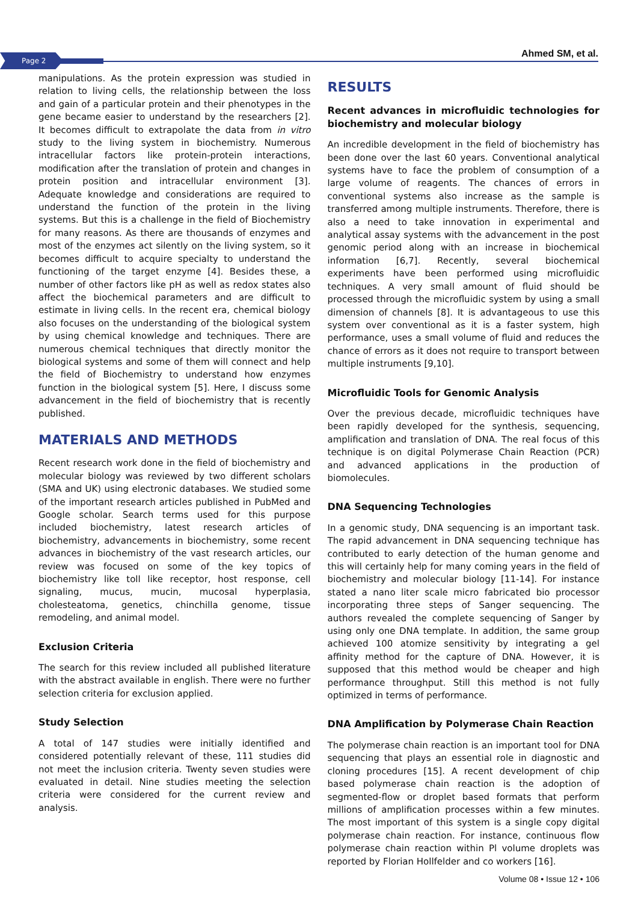Page 2 Ahmed SM, et al.
manipulations. As the protein expression was studied in relation to living cells, the relationship between the loss and gain of a particular protein and their phenotypes in the gene became easier to understand by the researchers [2]. It becomes difficult to extrapolate the data from in vitro study to the living system in biochemistry. Numerous intracellular factors like protein-protein interactions, modification after the translation of protein and changes in protein position and intracellular environment [3]. Adequate knowledge and considerations are required to understand the function of the protein in the living systems. But this is a challenge in the field of Biochemistry for many reasons. As there are thousands of enzymes and most of the enzymes act silently on the living system, so it becomes difficult to acquire specialty to understand the functioning of the target enzyme [4]. Besides these, a number of other factors like pH as well as redox states also affect the biochemical parameters and are difficult to estimate in living cells. In the recent era, chemical biology also focuses on the understanding of the biological system by using chemical knowledge and techniques. There are numerous chemical techniques that directly monitor the biological systems and some of them will connect and help the field of Biochemistry to understand how enzymes function in the biological system [5]. Here, I discuss some advancement in the field of biochemistry that is recently published.
MATERIALS AND METHODS
Recent research work done in the field of biochemistry and molecular biology was reviewed by two different scholars (SMA and UK) using electronic databases. We studied some of the important research articles published in PubMed and Google scholar. Search terms used for this purpose included biochemistry, latest research articles of biochemistry, advancements in biochemistry, some recent advances in biochemistry of the vast research articles, our review was focused on some of the key topics of biochemistry like toll like receptor, host response, cell signaling, mucus, mucin, mucosal hyperplasia, cholesteatoma, genetics, chinchilla genome, tissue remodeling, and animal model.
Exclusion Criteria
The search for this review included all published literature with the abstract available in english. There were no further selection criteria for exclusion applied.
Study Selection
A total of 147 studies were initially identified and considered potentially relevant of these, 111 studies did not meet the inclusion criteria. Twenty seven studies were evaluated in detail. Nine studies meeting the selection criteria were considered for the current review and analysis.
RESULTS
Recent advances in microfluidic technologies for biochemistry and molecular biology
An incredible development in the field of biochemistry has been done over the last 60 years. Conventional analytical systems have to face the problem of consumption of a large volume of reagents. The chances of errors in conventional systems also increase as the sample is transferred among multiple instruments. Therefore, there is also a need to take innovation in experimental and analytical assay systems with the advancement in the post genomic period along with an increase in biochemical information [6,7]. Recently, several biochemical experiments have been performed using microfluidic techniques. A very small amount of fluid should be processed through the microfluidic system by using a small dimension of channels [8]. It is advantageous to use this system over conventional as it is a faster system, high performance, uses a small volume of fluid and reduces the chance of errors as it does not require to transport between multiple instruments [9,10].
Microfluidic Tools for Genomic Analysis
Over the previous decade, microfluidic techniques have been rapidly developed for the synthesis, sequencing, amplification and translation of DNA. The real focus of this technique is on digital Polymerase Chain Reaction (PCR) and advanced applications in the production of biomolecules.
DNA Sequencing Technologies
In a genomic study, DNA sequencing is an important task. The rapid advancement in DNA sequencing technique has contributed to early detection of the human genome and this will certainly help for many coming years in the field of biochemistry and molecular biology [11-14]. For instance stated a nano liter scale micro fabricated bio processor incorporating three steps of Sanger sequencing. The authors revealed the complete sequencing of Sanger by using only one DNA template. In addition, the same group achieved 100 atomize sensitivity by integrating a gel affinity method for the capture of DNA. However, it is supposed that this method would be cheaper and high performance throughput. Still this method is not fully optimized in terms of performance.
DNA Amplification by Polymerase Chain Reaction
The polymerase chain reaction is an important tool for DNA sequencing that plays an essential role in diagnostic and cloning procedures [15]. A recent development of chip based polymerase chain reaction is the adoption of segmented-flow or droplet based formats that perform millions of amplification processes within a few minutes. The most important of this system is a single copy digital polymerase chain reaction. For instance, continuous flow polymerase chain reaction within Pl volume droplets was reported by Florian Hollfelder and co workers [16].
Volume 08 • Issue 12 • 106